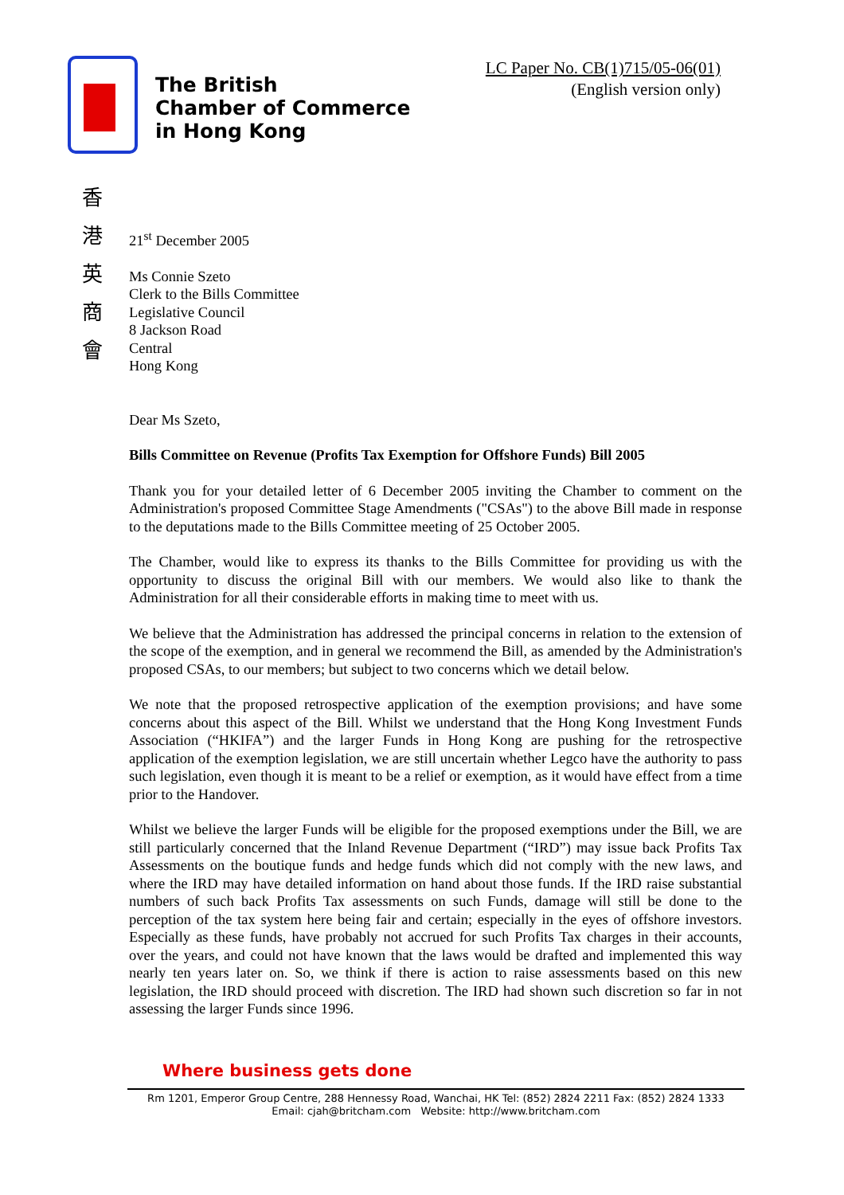The British
Chamber of Commerce
in Hong Kong
LC Paper No. CB(1)715/05-06(01)
(English version only)
香
港
英
商
會
21<sup>st</sup> December 2005
Ms Connie Szeto
Clerk to the Bills Committee
Legislative Council
8 Jackson Road
Central
Hong Kong
Dear Ms Szeto,
Bills Committee on Revenue (Profits Tax Exemption for Offshore Funds) Bill 2005
Thank you for your detailed letter of 6 December 2005 inviting the Chamber to comment on the Administration's proposed Committee Stage Amendments ("CSAs") to the above Bill made in response to the deputations made to the Bills Committee meeting of 25 October 2005.
The Chamber, would like to express its thanks to the Bills Committee for providing us with the opportunity to discuss the original Bill with our members. We would also like to thank the Administration for all their considerable efforts in making time to meet with us.
We believe that the Administration has addressed the principal concerns in relation to the extension of the scope of the exemption, and in general we recommend the Bill, as amended by the Administration's proposed CSAs, to our members; but subject to two concerns which we detail below.
We note that the proposed retrospective application of the exemption provisions; and have some concerns about this aspect of the Bill. Whilst we understand that the Hong Kong Investment Funds Association (“HKIFA”) and the larger Funds in Hong Kong are pushing for the retrospective application of the exemption legislation, we are still uncertain whether Legco have the authority to pass such legislation, even though it is meant to be a relief or exemption, as it would have effect from a time prior to the Handover.
Whilst we believe the larger Funds will be eligible for the proposed exemptions under the Bill, we are still particularly concerned that the Inland Revenue Department (“IRD”) may issue back Profits Tax Assessments on the boutique funds and hedge funds which did not comply with the new laws, and where the IRD may have detailed information on hand about those funds. If the IRD raise substantial numbers of such back Profits Tax assessments on such Funds, damage will still be done to the perception of the tax system here being fair and certain; especially in the eyes of offshore investors. Especially as these funds, have probably not accrued for such Profits Tax charges in their accounts, over the years, and could not have known that the laws would be drafted and implemented this way nearly ten years later on. So, we think if there is action to raise assessments based on this new legislation, the IRD should proceed with discretion. The IRD had shown such discretion so far in not assessing the larger Funds since 1996.
Where business gets done
Rm 1201, Emperor Group Centre, 288 Hennessy Road, Wanchai, HK Tel: (852) 2824 2211 Fax: (852) 2824 1333
Email: cjah@britcham.com Website: http://www.britcham.com